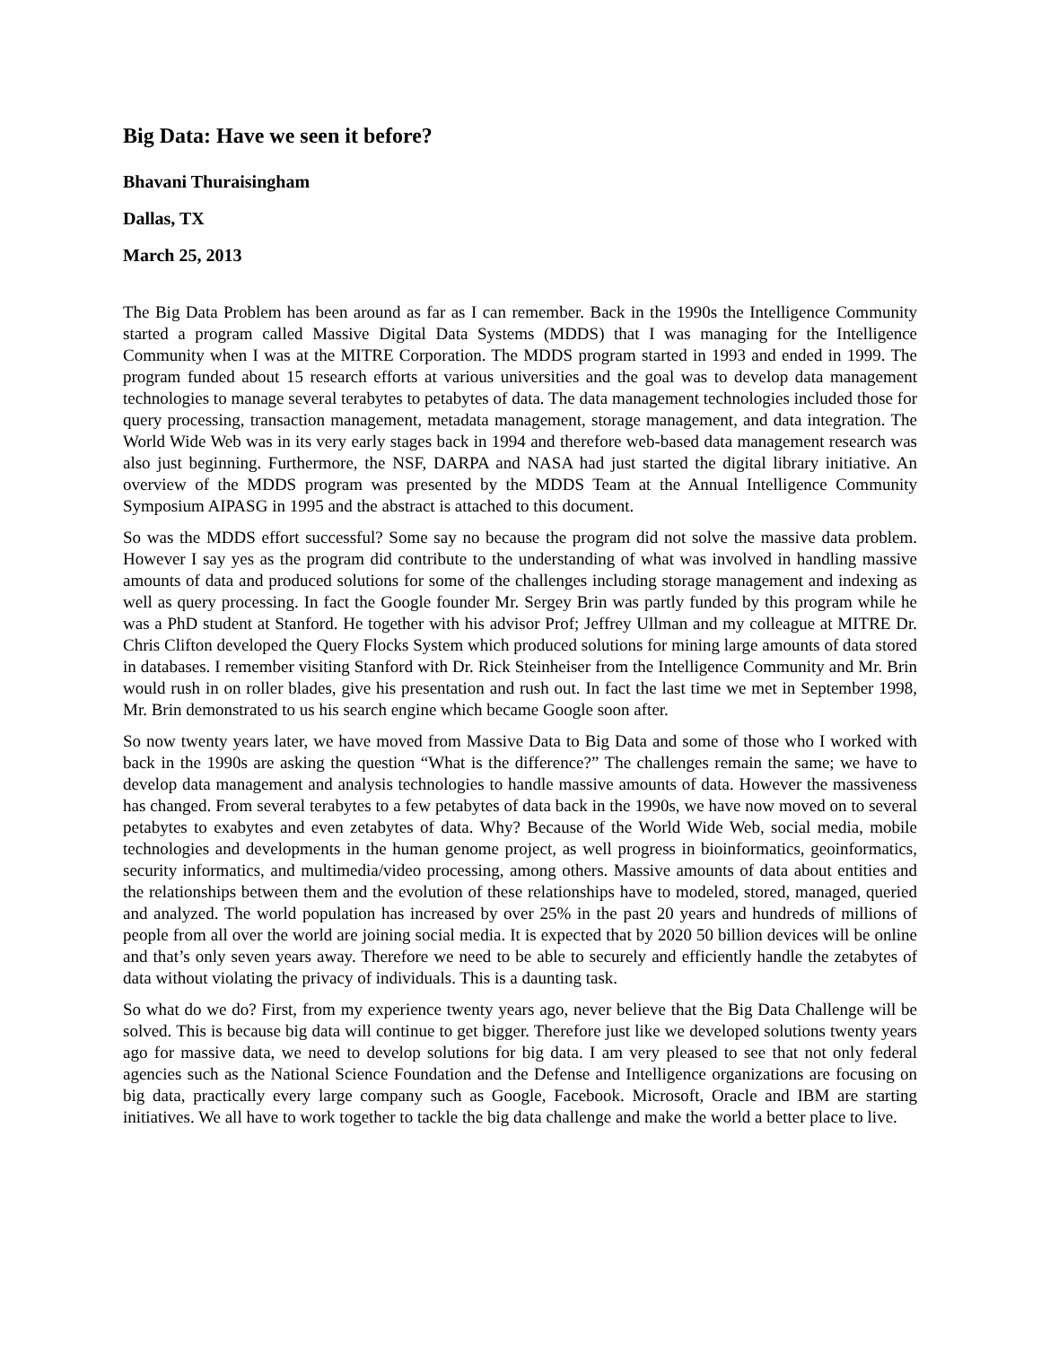Big Data: Have we seen it before?
Bhavani Thuraisingham
Dallas, TX
March 25, 2013
The Big Data Problem has been around as far as I can remember. Back in the 1990s the Intelligence Community started a program called Massive Digital Data Systems (MDDS) that I was managing for the Intelligence Community when I was at the MITRE Corporation. The MDDS program started in 1993 and ended in 1999. The program funded about 15 research efforts at various universities and the goal was to develop data management technologies to manage several terabytes to petabytes of data. The data management technologies included those for query processing, transaction management, metadata management, storage management, and data integration. The World Wide Web was in its very early stages back in 1994 and therefore web-based data management research was also just beginning. Furthermore, the NSF, DARPA and NASA had just started the digital library initiative. An overview of the MDDS program was presented by the MDDS Team at the Annual Intelligence Community Symposium AIPASG in 1995 and the abstract is attached to this document.
So was the MDDS effort successful? Some say no because the program did not solve the massive data problem. However I say yes as the program did contribute to the understanding of what was involved in handling massive amounts of data and produced solutions for some of the challenges including storage management and indexing as well as query processing. In fact the Google founder Mr. Sergey Brin was partly funded by this program while he was a PhD student at Stanford. He together with his advisor Prof; Jeffrey Ullman and my colleague at MITRE Dr. Chris Clifton developed the Query Flocks System which produced solutions for mining large amounts of data stored in databases. I remember visiting Stanford with Dr. Rick Steinheiser from the Intelligence Community and Mr. Brin would rush in on roller blades, give his presentation and rush out. In fact the last time we met in September 1998, Mr. Brin demonstrated to us his search engine which became Google soon after.
So now twenty years later, we have moved from Massive Data to Big Data and some of those who I worked with back in the 1990s are asking the question “What is the difference?” The challenges remain the same; we have to develop data management and analysis technologies to handle massive amounts of data. However the massiveness has changed. From several terabytes to a few petabytes of data back in the 1990s, we have now moved on to several petabytes to exabytes and even zetabytes of data. Why? Because of the World Wide Web, social media, mobile technologies and developments in the human genome project, as well progress in bioinformatics, geoinformatics, security informatics, and multimedia/video processing, among others. Massive amounts of data about entities and the relationships between them and the evolution of these relationships have to modeled, stored, managed, queried and analyzed. The world population has increased by over 25% in the past 20 years and hundreds of millions of people from all over the world are joining social media. It is expected that by 2020 50 billion devices will be online and that’s only seven years away. Therefore we need to be able to securely and efficiently handle the zetabytes of data without violating the privacy of individuals. This is a daunting task.
So what do we do? First, from my experience twenty years ago, never believe that the Big Data Challenge will be solved. This is because big data will continue to get bigger. Therefore just like we developed solutions twenty years ago for massive data, we need to develop solutions for big data. I am very pleased to see that not only federal agencies such as the National Science Foundation and the Defense and Intelligence organizations are focusing on big data, practically every large company such as Google, Facebook. Microsoft, Oracle and IBM are starting initiatives. We all have to work together to tackle the big data challenge and make the world a better place to live.